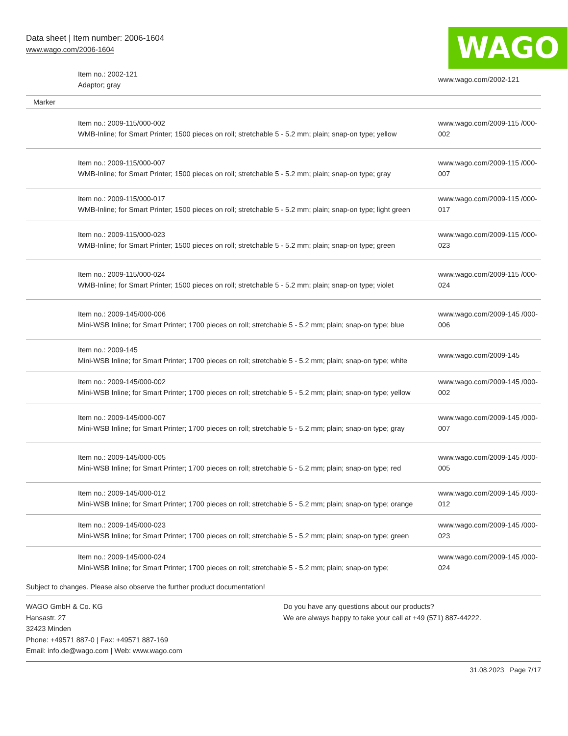Data sheet | Item number: 2006-1604
www.wago.com/2006-1604
WAGO
| | Item no.: 2002-121 Adaptor; gray | www.wago.com/2002-121 |
| Marker | | |
| | Item no.: 2009-115/000-002 WMB-Inline; for Smart Printer; 1500 pieces on roll; stretchable 5 - 5.2 mm; plain; snap-on type; yellow | www.wago.com/2009-115 /000-002 |
| | Item no.: 2009-115/000-007 WMB-Inline; for Smart Printer; 1500 pieces on roll; stretchable 5 - 5.2 mm; plain; snap-on type; gray | www.wago.com/2009-115 /000-007 |
| | Item no.: 2009-115/000-017 WMB-Inline; for Smart Printer; 1500 pieces on roll; stretchable 5 - 5.2 mm; plain; snap-on type; light green | www.wago.com/2009-115 /000-017 |
| | Item no.: 2009-115/000-023 WMB-Inline; for Smart Printer; 1500 pieces on roll; stretchable 5 - 5.2 mm; plain; snap-on type; green | www.wago.com/2009-115 /000-023 |
| | Item no.: 2009-115/000-024 WMB-Inline; for Smart Printer; 1500 pieces on roll; stretchable 5 - 5.2 mm; plain; snap-on type; violet | www.wago.com/2009-115 /000-024 |
| | Item no.: 2009-145/000-006 Mini-WSB Inline; for Smart Printer; 1700 pieces on roll; stretchable 5 - 5.2 mm; plain; snap-on type; blue | www.wago.com/2009-145 /000-006 |
| | Item no.: 2009-145 Mini-WSB Inline; for Smart Printer; 1700 pieces on roll; stretchable 5 - 5.2 mm; plain; snap-on type; white | www.wago.com/2009-145 |
| | Item no.: 2009-145/000-002 Mini-WSB Inline; for Smart Printer; 1700 pieces on roll; stretchable 5 - 5.2 mm; plain; snap-on type; yellow | www.wago.com/2009-145 /000-002 |
| | Item no.: 2009-145/000-007 Mini-WSB Inline; for Smart Printer; 1700 pieces on roll; stretchable 5 - 5.2 mm; plain; snap-on type; gray | www.wago.com/2009-145 /000-007 |
| | Item no.: 2009-145/000-005 Mini-WSB Inline; for Smart Printer; 1700 pieces on roll; stretchable 5 - 5.2 mm; plain; snap-on type; red | www.wago.com/2009-145 /000-005 |
| | Item no.: 2009-145/000-012 Mini-WSB Inline; for Smart Printer; 1700 pieces on roll; stretchable 5 - 5.2 mm; plain; snap-on type; orange | www.wago.com/2009-145 /000-012 |
| | Item no.: 2009-145/000-023 Mini-WSB Inline; for Smart Printer; 1700 pieces on roll; stretchable 5 - 5.2 mm; plain; snap-on type; green | www.wago.com/2009-145 /000-023 |
| | Item no.: 2009-145/000-024 Mini-WSB Inline; for Smart Printer; 1700 pieces on roll; stretchable 5 - 5.2 mm; plain; snap-on type; | www.wago.com/2009-145 /000-024 |
Subject to changes. Please also observe the further product documentation!
WAGO GmbH & Co. KG
Hansastr. 27
32423 Minden
Phone: +49571 887-0 | Fax: +49571 887-169
Email: info.de@wago.com | Web: www.wago.com
Do you have any questions about our products?
We are always happy to take your call at +49 (571) 887-44222.
31.08.2023 Page 7/17